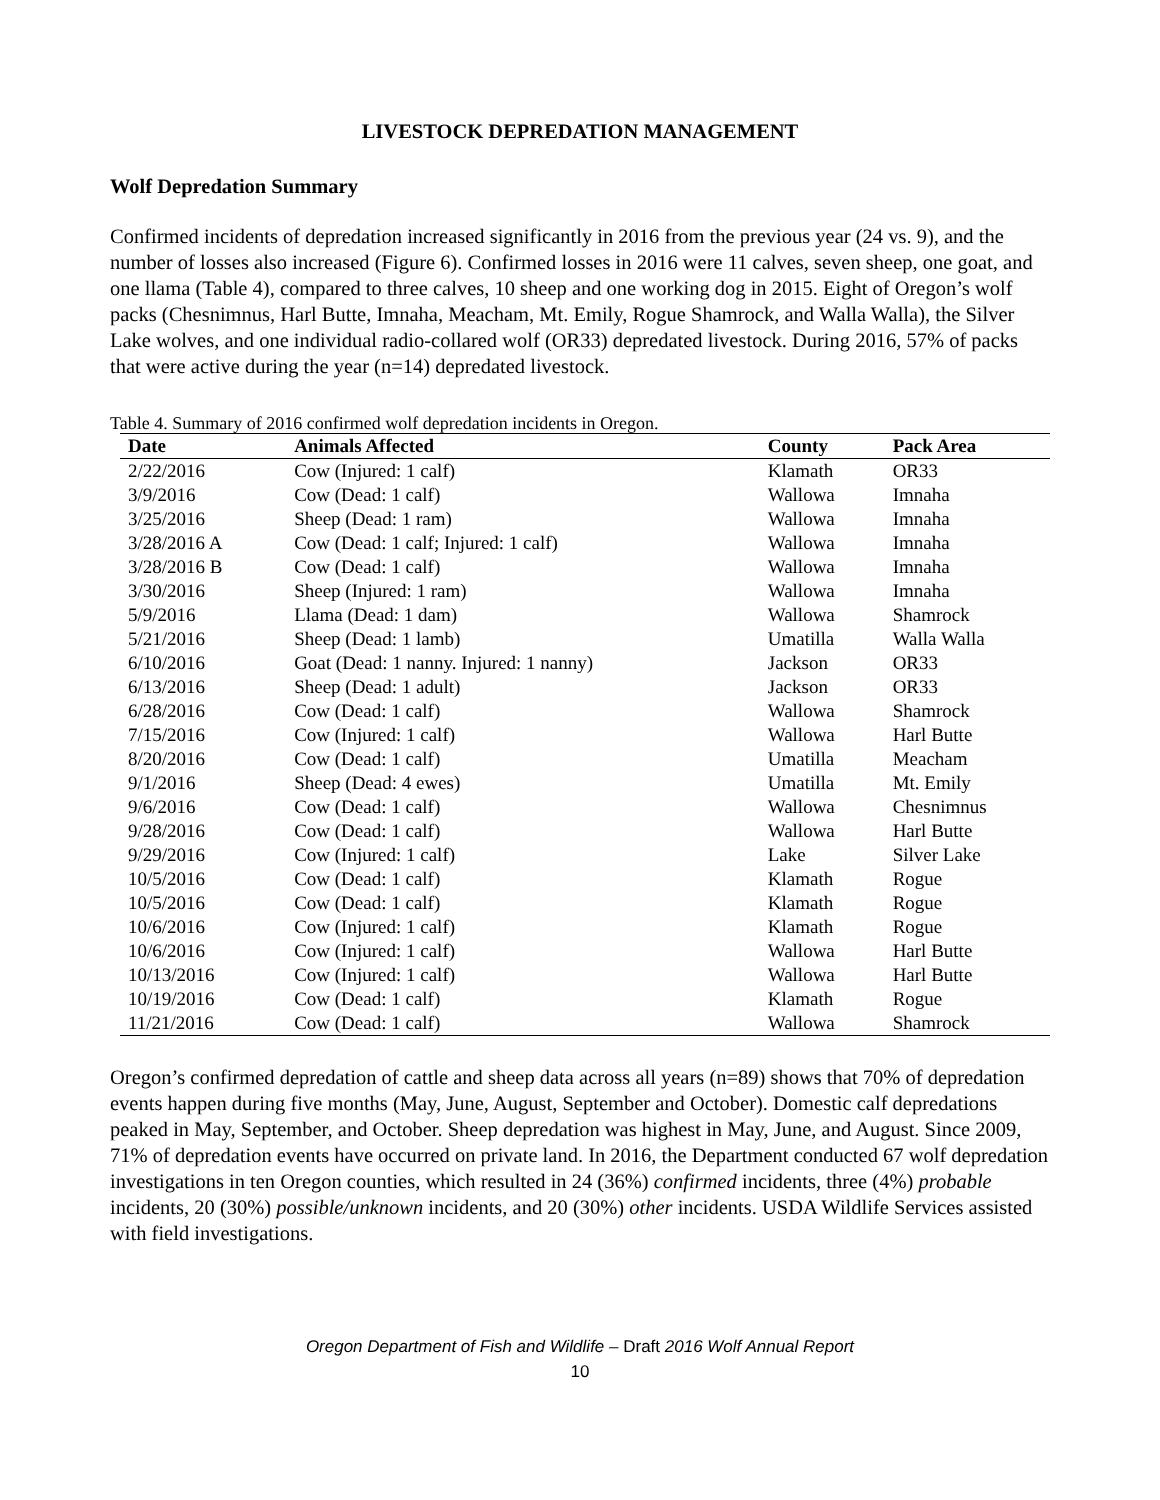LIVESTOCK DEPREDATION MANAGEMENT
Wolf Depredation Summary
Confirmed incidents of depredation increased significantly in 2016 from the previous year (24 vs. 9), and the number of losses also increased (Figure 6). Confirmed losses in 2016 were 11 calves, seven sheep, one goat, and one llama (Table 4), compared to three calves, 10 sheep and one working dog in 2015. Eight of Oregon’s wolf packs (Chesnimnus, Harl Butte, Imnaha, Meacham, Mt. Emily, Rogue Shamrock, and Walla Walla), the Silver Lake wolves, and one individual radio-collared wolf (OR33) depredated livestock. During 2016, 57% of packs that were active during the year (n=14) depredated livestock.
Table 4. Summary of 2016 confirmed wolf depredation incidents in Oregon.
| Date | Animals Affected | County | Pack Area |
| --- | --- | --- | --- |
| 2/22/2016 | Cow (Injured: 1 calf) | Klamath | OR33 |
| 3/9/2016 | Cow (Dead: 1 calf) | Wallowa | Imnaha |
| 3/25/2016 | Sheep (Dead: 1 ram) | Wallowa | Imnaha |
| 3/28/2016 A | Cow (Dead: 1 calf; Injured: 1 calf) | Wallowa | Imnaha |
| 3/28/2016 B | Cow (Dead: 1 calf) | Wallowa | Imnaha |
| 3/30/2016 | Sheep (Injured: 1 ram) | Wallowa | Imnaha |
| 5/9/2016 | Llama (Dead: 1 dam) | Wallowa | Shamrock |
| 5/21/2016 | Sheep (Dead: 1 lamb) | Umatilla | Walla Walla |
| 6/10/2016 | Goat (Dead: 1 nanny. Injured: 1 nanny) | Jackson | OR33 |
| 6/13/2016 | Sheep (Dead: 1 adult) | Jackson | OR33 |
| 6/28/2016 | Cow (Dead: 1 calf) | Wallowa | Shamrock |
| 7/15/2016 | Cow (Injured: 1 calf) | Wallowa | Harl Butte |
| 8/20/2016 | Cow (Dead: 1 calf) | Umatilla | Meacham |
| 9/1/2016 | Sheep (Dead: 4 ewes) | Umatilla | Mt. Emily |
| 9/6/2016 | Cow (Dead: 1 calf) | Wallowa | Chesnimnus |
| 9/28/2016 | Cow (Dead: 1 calf) | Wallowa | Harl Butte |
| 9/29/2016 | Cow (Injured: 1 calf) | Lake | Silver Lake |
| 10/5/2016 | Cow (Dead: 1 calf) | Klamath | Rogue |
| 10/5/2016 | Cow (Dead: 1 calf) | Klamath | Rogue |
| 10/6/2016 | Cow (Injured: 1 calf) | Klamath | Rogue |
| 10/6/2016 | Cow (Injured: 1 calf) | Wallowa | Harl Butte |
| 10/13/2016 | Cow (Injured: 1 calf) | Wallowa | Harl Butte |
| 10/19/2016 | Cow (Dead: 1 calf) | Klamath | Rogue |
| 11/21/2016 | Cow (Dead: 1 calf) | Wallowa | Shamrock |
Oregon’s confirmed depredation of cattle and sheep data across all years (n=89) shows that 70% of depredation events happen during five months (May, June, August, September and October). Domestic calf depredations peaked in May, September, and October. Sheep depredation was highest in May, June, and August. Since 2009, 71% of depredation events have occurred on private land. In 2016, the Department conducted 67 wolf depredation investigations in ten Oregon counties, which resulted in 24 (36%) confirmed incidents, three (4%) probable incidents, 20 (30%) possible/unknown incidents, and 20 (30%) other incidents. USDA Wildlife Services assisted with field investigations.
Oregon Department of Fish and Wildlife – Draft 2016 Wolf Annual Report
10